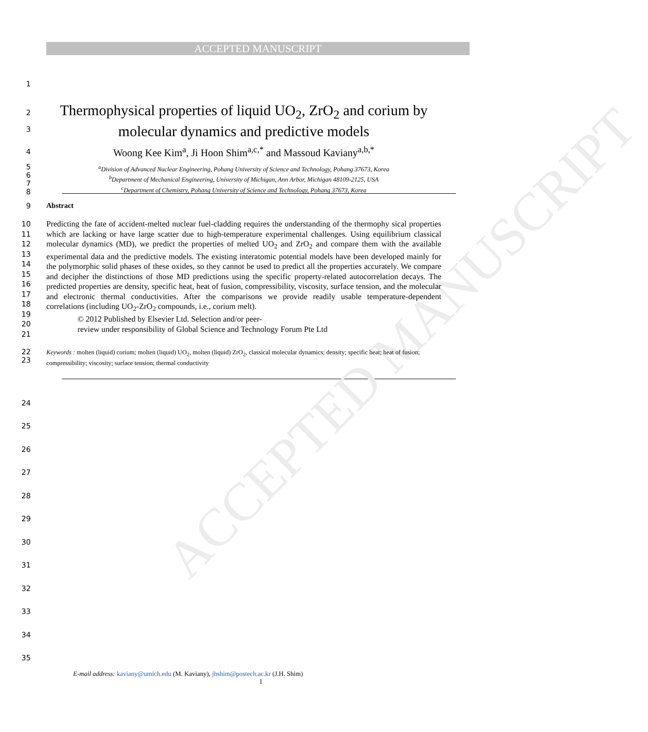ACCEPTED MANUSCRIPT
ACCEPTED MANUSCRIPT
1
2
3
Thermophysical properties of liquid UO<sub>2</sub>, ZrO<sub>2</sub> and corium by
molecular dynamics and predictive models
4
Woong Kee Kim<sup>a</sup>, Ji Hoon Shim<sup>a,c,*</sup> and Massoud Kaviany<sup>a,b,*</sup>
5
6
7
8
<sup>a</sup> Division of Advanced Nuclear Engineering, Pohang University of Science and Technology, Pohang 37673, Korea
<sup>b</sup> Department of Mechanical Engineering, University of Michigan, Ann Arbor, Michigan 48109-2125, USA
<sup>c</sup> Department of Chemistry, Pohang University of Science and Technology, Pohang 37673, Korea
9 Abstract
10
11
12
13
14
15
16
17
18
19
20
21
Predicting the fate of accident-melted nuclear fuel-cladding requires the understanding of the thermophy sical properties which are lacking or have large scatter due to high-temperature experimental challenges. Using equilibrium classical molecular dynamics (MD), we predict the properties of melted UO<sub>2</sub> and ZrO<sub>2</sub> and compare them with the available experimental data and the predictive models. The existing interatomic potential models have been developed mainly for the polymorphic solid phases of these oxides, so they cannot be used to predict all the properties accurately. We compare and decipher the distinctions of those MD predictions using the specific property-related autocorrelation decays. The predicted properties are density, specific heat, heat of fusion, compressibility, viscosity, surface tension, and the molecular and electronic thermal conductivities. After the comparisons we provide readily usable temperature-dependent correlations (including UO<sub>2</sub>-ZrO<sub>2</sub> compounds, i.e., corium melt).
© 2012 Published by Elsevier Ltd. Selection and/or peer-
review under responsibility of Global Science and Technology Forum Pte Ltd
22
23
Keywords : molten (liquid) corium; molten (liquid) UO<sub>2</sub>, molten (liquid) ZrO<sub>2</sub>, classical molecular dynamics; density; specific heat; heat of fusion; compressibility; viscosity; surface tension; thermal conductivity
24
25
26
27
28
29
30
31
32
33
34
35
E-mail address: kaviany@umich.edu (M. Kaviany), jhshim@postech.ac.kr (J.H. Shim)
1